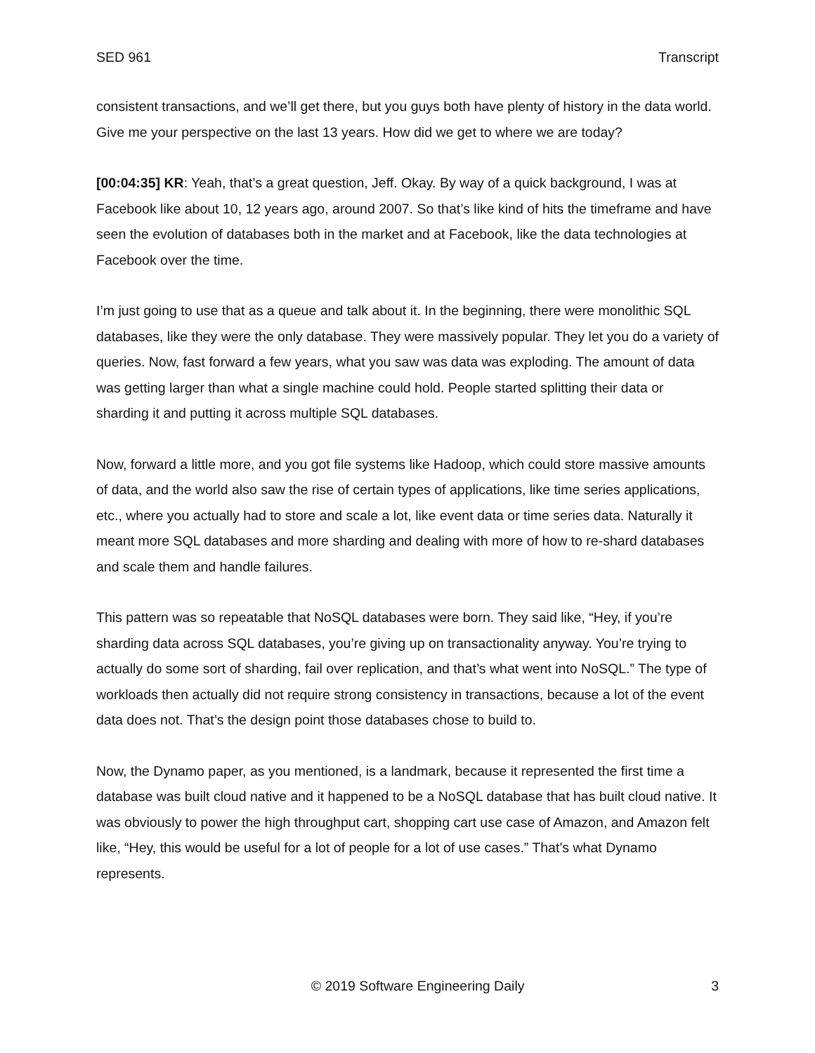SED 961 Transcript
consistent transactions, and we’ll get there, but you guys both have plenty of history in the data world. Give me your perspective on the last 13 years. How did we get to where we are today?
[00:04:35] KR: Yeah, that’s a great question, Jeff. Okay. By way of a quick background, I was at Facebook like about 10, 12 years ago, around 2007. So that’s like kind of hits the timeframe and have seen the evolution of databases both in the market and at Facebook, like the data technologies at Facebook over the time.
I’m just going to use that as a queue and talk about it. In the beginning, there were monolithic SQL databases, like they were the only database. They were massively popular. They let you do a variety of queries. Now, fast forward a few years, what you saw was data was exploding. The amount of data was getting larger than what a single machine could hold. People started splitting their data or sharding it and putting it across multiple SQL databases.
Now, forward a little more, and you got file systems like Hadoop, which could store massive amounts of data, and the world also saw the rise of certain types of applications, like time series applications, etc., where you actually had to store and scale a lot, like event data or time series data. Naturally it meant more SQL databases and more sharding and dealing with more of how to re-shard databases and scale them and handle failures.
This pattern was so repeatable that NoSQL databases were born. They said like, “Hey, if you’re sharding data across SQL databases, you’re giving up on transactionality anyway. You’re trying to actually do some sort of sharding, fail over replication, and that’s what went into NoSQL.” The type of workloads then actually did not require strong consistency in transactions, because a lot of the event data does not. That’s the design point those databases chose to build to.
Now, the Dynamo paper, as you mentioned, is a landmark, because it represented the first time a database was built cloud native and it happened to be a NoSQL database that has built cloud native. It was obviously to power the high throughput cart, shopping cart use case of Amazon, and Amazon felt like, “Hey, this would be useful for a lot of people for a lot of use cases.” That’s what Dynamo represents.
© 2019 Software Engineering Daily 3